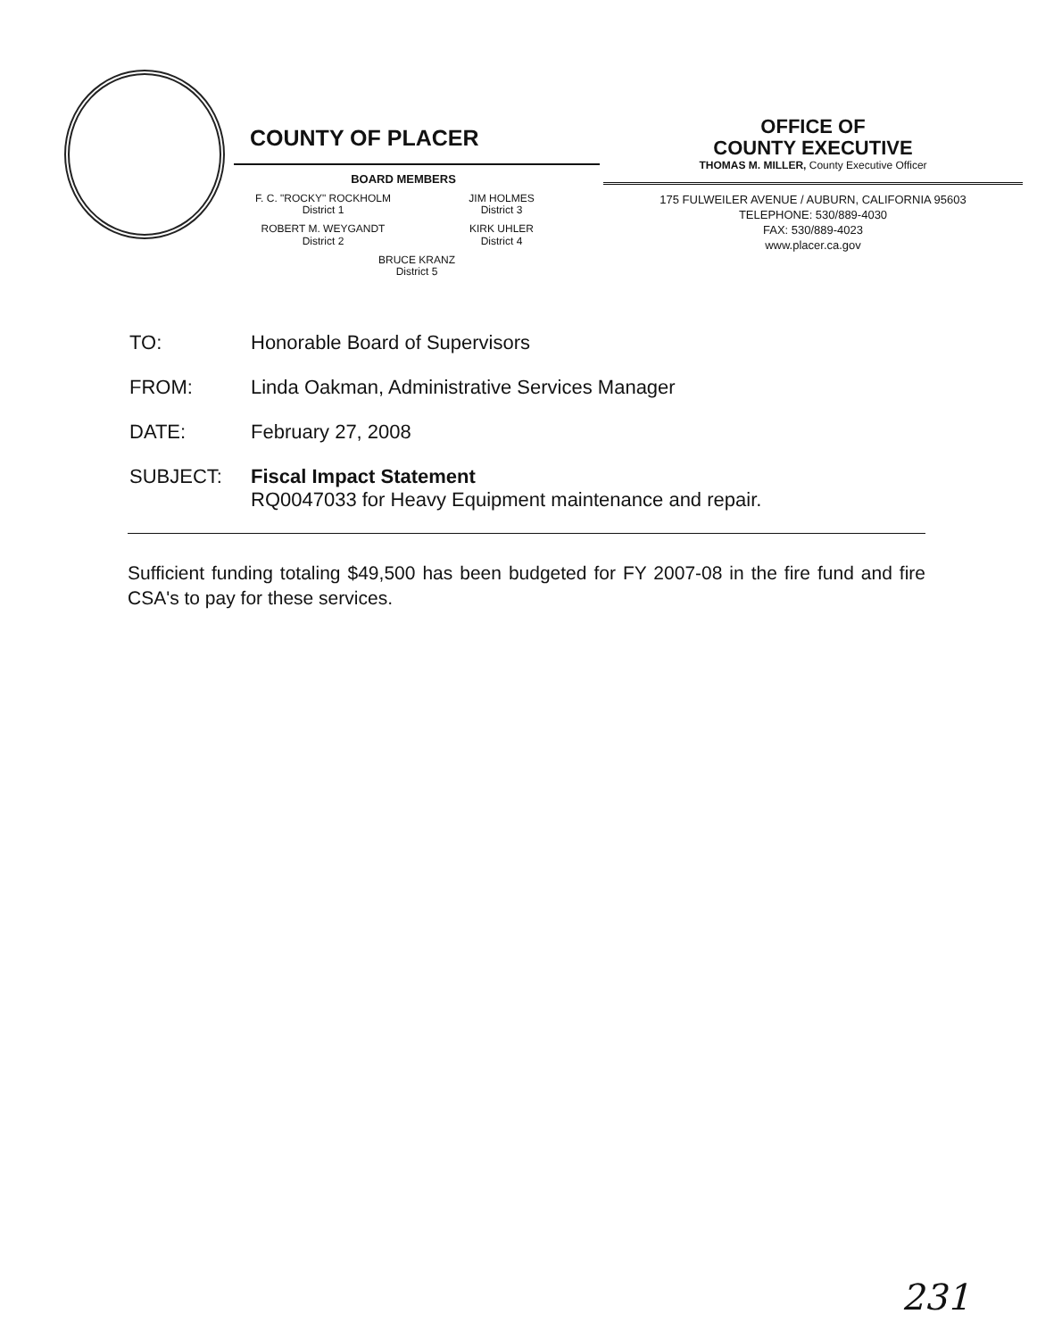COUNTY OF PLACER
BOARD MEMBERS
F. C. "ROCKY" ROCKHOLM
District 1
JIM HOLMES
District 3
ROBERT M. WEYGANDT
District 2
KIRK UHLER
District 4
BRUCE KRANZ
District 5
OFFICE OF
COUNTY EXECUTIVE
THOMAS M. MILLER, County Executive Officer
175 FULWEILER AVENUE / AUBURN, CALIFORNIA 95603
TELEPHONE: 530/889-4030
FAX: 530/889-4023
www.placer.ca.gov
TO: Honorable Board of Supervisors
FROM: Linda Oakman, Administrative Services Manager
DATE: February 27, 2008
SUBJECT: Fiscal Impact Statement
RQ0047033 for Heavy Equipment maintenance and repair.
Sufficient funding totaling $49,500 has been budgeted for FY 2007-08 in the fire fund and fire CSA's to pay for these services.
231